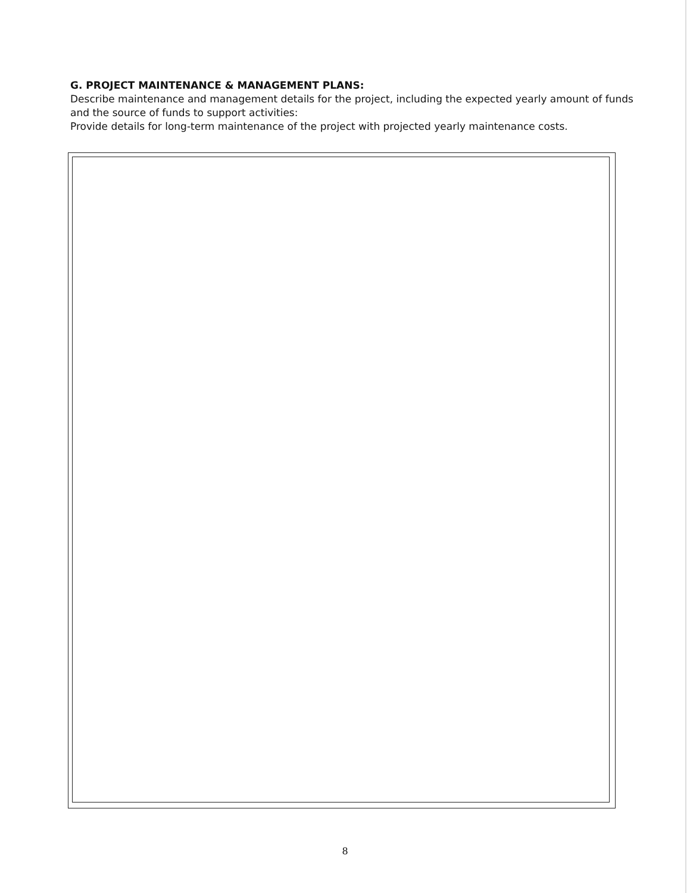G. PROJECT MAINTENANCE & MANAGEMENT PLANS:
Describe maintenance and management details for the project, including the expected yearly amount of funds and the source of funds to support activities:
Provide details for long-term maintenance of the project with projected yearly maintenance costs.
8